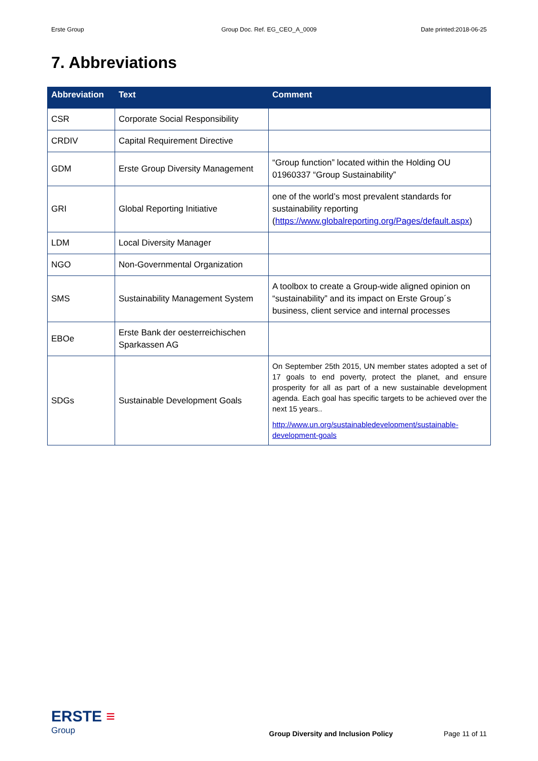Erste Group Group Doc. Ref. EG_CEO_A_0009 Date printed:2018-06-25
7. Abbreviations
| Abbreviation | Text | Comment |
| --- | --- | --- |
| CSR | Corporate Social Responsibility | |
| CRDIV | Capital Requirement Directive | |
| GDM | Erste Group Diversity Management | “Group function” located within the Holding OU 01960337 “Group Sustainability” |
| GRI | Global Reporting Initiative | one of the world’s most prevalent standards for sustainability reporting ( https://www.globalreporting.org/Pages/default.aspx ) |
| LDM | Local Diversity Manager | |
| NGO | Non-Governmental Organization | |
| SMS | Sustainability Management System | A toolbox to create a Group-wide aligned opinion on “sustainability” and its impact on Erste Group´s business, client service and internal processes |
| EBOe | Erste Bank der oesterreichischen Sparkassen AG | |
| SDGs | Sustainable Development Goals | On September 25th 2015, UN member states adopted a set of 17 goals to end poverty, protect the planet, and ensure prosperity for all as part of a new sustainable development agenda. Each goal has specific targets to be achieved over the next 15 years.. http://www.un.org/sustainabledevelopment/sustainable-development-goals |
ERSTE ≡
Group
Group Diversity and Inclusion Policy
Page 11 of 11